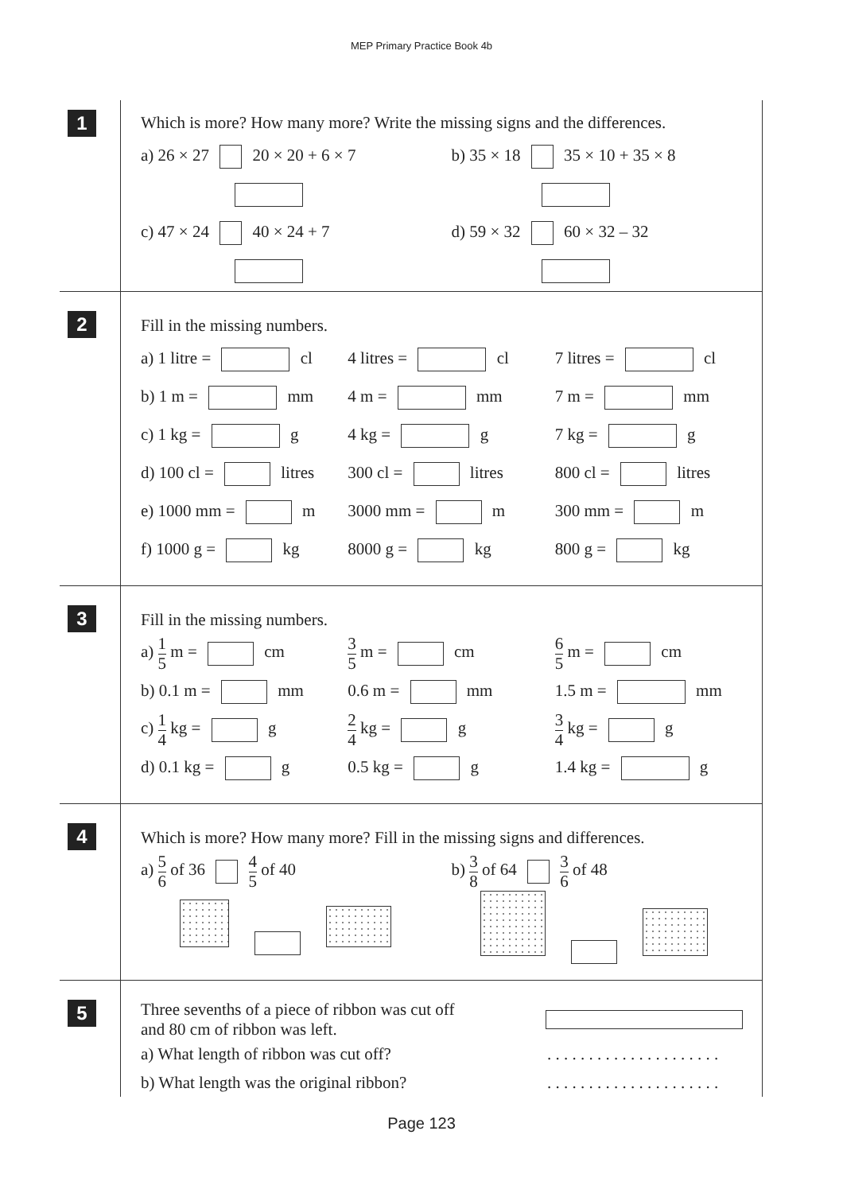MEP Primary Practice Book 4b
1
Which is more? How many more? Write the missing signs and the differences.
a) 26 × 27 20 × 20 + 6 × 7 b) 35 × 18 35 × 10 + 35 × 8
c) 47 × 24 40 × 24 + 7 d) 59 × 32 60 × 32 – 32
2
Fill in the missing numbers.
a) 1 litre = cl 4 litres = cl 7 litres = cl
b) 1 m = mm 4 m = mm 7 m = mm
c) 1 kg = g 4 kg = g 7 kg = g
d) 100 cl = litres 300 cl = litres 800 cl = litres
e) 1000 mm = m 3000 mm = m 300 mm = m
f) 1000 g = kg 8000 g = kg 800 g = kg
3
Fill in the missing numbers.
a) 1 5 m = cm
3 5 m = cm
6 5 m = cm
b) 0.1 m = mm 0.6 m = mm 1.5 m = mm
c) 1 4 kg = g
2 4 kg = g
3 4 kg = g
d) 0.1 kg = g 0.5 kg = g 1.4 kg = g
4
Which is more? How many more? Fill in the missing signs and differences.
a) 5 6 of 36 4 5 of 40 b) 3 8 of 64 3 6 of 48
5
Three sevenths of a piece of ribbon was cut off
and 80 cm of ribbon was left.
a) What length of ribbon was cut off?
. . . . . . . . . . . . . . . . . . . . .
b) What length was the original ribbon?
. . . . . . . . . . . . . . . . . . . . .
Page 123